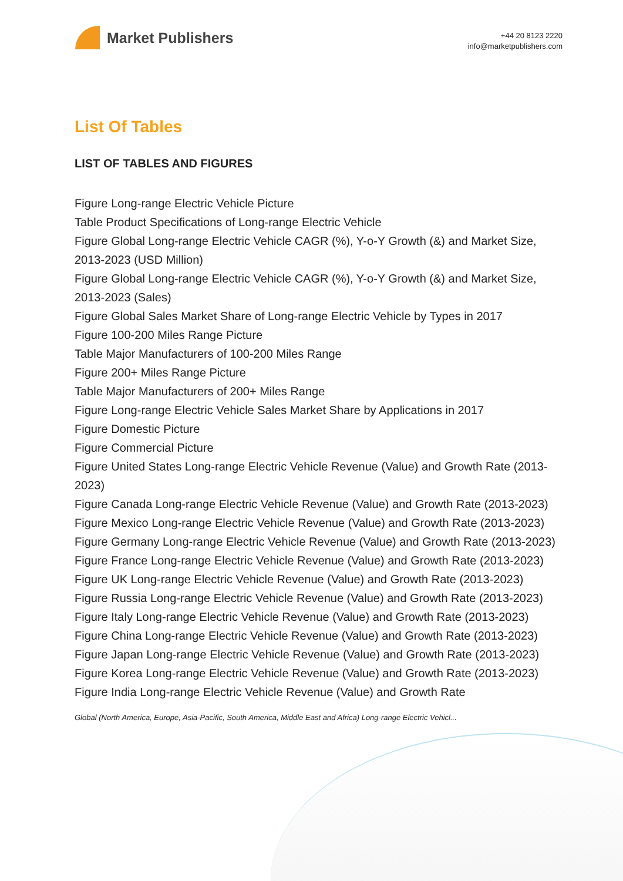Market Publishers
+44 20 8123 2220
info@marketpublishers.com
List Of Tables
LIST OF TABLES AND FIGURES
Figure Long-range Electric Vehicle Picture
Table Product Specifications of Long-range Electric Vehicle
Figure Global Long-range Electric Vehicle CAGR (%), Y-o-Y Growth (&) and Market Size, 2013-2023 (USD Million)
Figure Global Long-range Electric Vehicle CAGR (%), Y-o-Y Growth (&) and Market Size, 2013-2023 (Sales)
Figure Global Sales Market Share of Long-range Electric Vehicle by Types in 2017
Figure 100-200 Miles Range Picture
Table Major Manufacturers of 100-200 Miles Range
Figure 200+ Miles Range Picture
Table Major Manufacturers of 200+ Miles Range
Figure Long-range Electric Vehicle Sales Market Share by Applications in 2017
Figure Domestic Picture
Figure Commercial Picture
Figure United States Long-range Electric Vehicle Revenue (Value) and Growth Rate (2013-2023)
Figure Canada Long-range Electric Vehicle Revenue (Value) and Growth Rate (2013-2023)
Figure Mexico Long-range Electric Vehicle Revenue (Value) and Growth Rate (2013-2023)
Figure Germany Long-range Electric Vehicle Revenue (Value) and Growth Rate (2013-2023)
Figure France Long-range Electric Vehicle Revenue (Value) and Growth Rate (2013-2023)
Figure UK Long-range Electric Vehicle Revenue (Value) and Growth Rate (2013-2023)
Figure Russia Long-range Electric Vehicle Revenue (Value) and Growth Rate (2013-2023)
Figure Italy Long-range Electric Vehicle Revenue (Value) and Growth Rate (2013-2023)
Figure China Long-range Electric Vehicle Revenue (Value) and Growth Rate (2013-2023)
Figure Japan Long-range Electric Vehicle Revenue (Value) and Growth Rate (2013-2023)
Figure Korea Long-range Electric Vehicle Revenue (Value) and Growth Rate (2013-2023)
Figure India Long-range Electric Vehicle Revenue (Value) and Growth Rate
Global (North America, Europe, Asia-Pacific, South America, Middle East and Africa) Long-range Electric Vehicl...